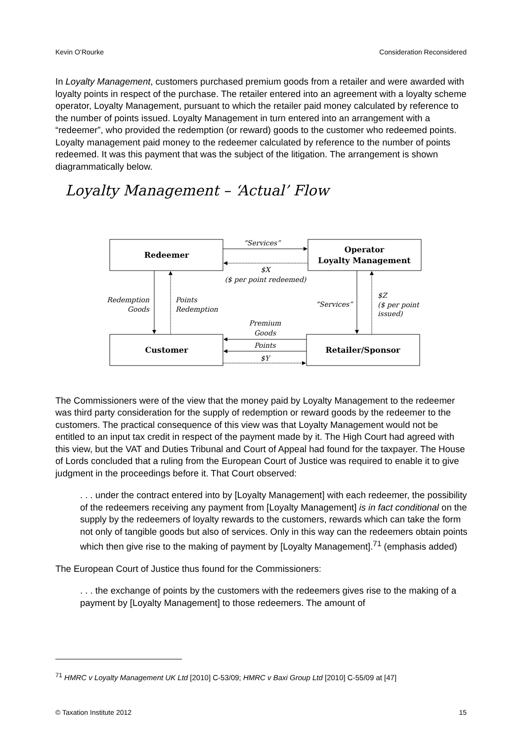Kevin O’Rourke Consideration Reconsidered
In Loyalty Management, customers purchased premium goods from a retailer and were awarded with loyalty points in respect of the purchase. The retailer entered into an agreement with a loyalty scheme operator, Loyalty Management, pursuant to which the retailer paid money calculated by reference to the number of points issued. Loyalty Management in turn entered into an arrangement with a “redeemer”, who provided the redemption (or reward) goods to the customer who redeemed points. Loyalty management paid money to the redeemer calculated by reference to the number of points redeemed. It was this payment that was the subject of the litigation. The arrangement is shown diagrammatically below.
Loyalty Management – ‘Actual’ Flow
Redeemer
Operator
Loyalty Management
Customer
Retailer/Sponsor
“Services”
$X
($ per point redeemed)
Premium
Goods
Points
$Y
“Services”
Redemption
Goods
Points
Redemption
$Z
($ per point
issued)
The Commissioners were of the view that the money paid by Loyalty Management to the redeemer was third party consideration for the supply of redemption or reward goods by the redeemer to the customers. The practical consequence of this view was that Loyalty Management would not be entitled to an input tax credit in respect of the payment made by it. The High Court had agreed with this view, but the VAT and Duties Tribunal and Court of Appeal had found for the taxpayer. The House of Lords concluded that a ruling from the European Court of Justice was required to enable it to give judgment in the proceedings before it. That Court observed:
. . . under the contract entered into by [Loyalty Management] with each redeemer, the possibility of the redeemers receiving any payment from [Loyalty Management] is in fact conditional on the supply by the redeemers of loyalty rewards to the customers, rewards which can take the form not only of tangible goods but also of services. Only in this way can the redeemers obtain points which then give rise to the making of payment by [Loyalty Management].<sup>71</sup> (emphasis added)
The European Court of Justice thus found for the Commissioners:
. . . the exchange of points by the customers with the redeemers gives rise to the making of a payment by [Loyalty Management] to those redeemers. The amount of
<sup>71</sup> HMRC v Loyalty Management UK Ltd [2010] C-53/09; HMRC v Baxi Group Ltd [2010] C-55/09 at [47]
© Taxation Institute 2012 15